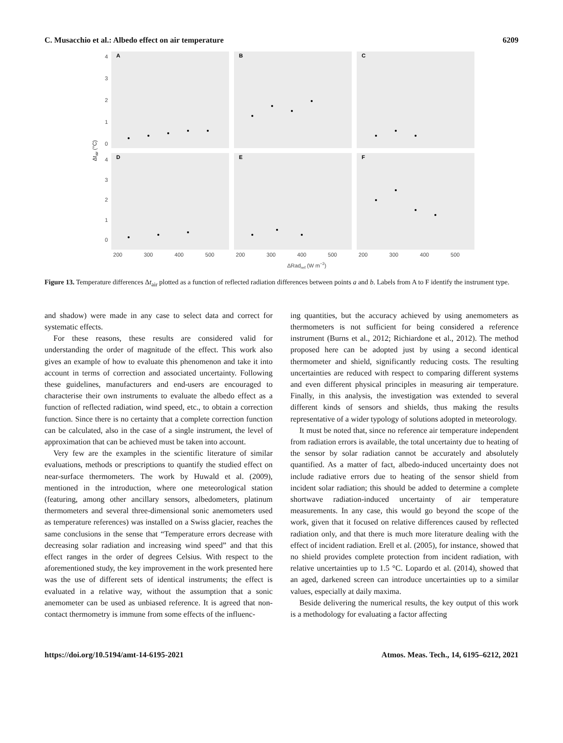C. Musacchio et al.: Albedo effect on air temperature 6209
A
B
C
D
E
F
4
3
2
1
0
4
3
2
1
0
200
300
400
500
200
300
400
500
200
300
400
500
ΔRadref (W m−2)
Δtair (°C)
Figure 13. Temperature differences Δt<sub>air</sub> plotted as a function of reflected radiation differences between points a and b. Labels from A to F identify the instrument type.
and shadow) were made in any case to select data and correct for systematic effects.
For these reasons, these results are considered valid for understanding the order of magnitude of the effect. This work also gives an example of how to evaluate this phenomenon and take it into account in terms of correction and associated uncertainty. Following these guidelines, manufacturers and end-users are encouraged to characterise their own instruments to evaluate the albedo effect as a function of reflected radiation, wind speed, etc., to obtain a correction function. Since there is no certainty that a complete correction function can be calculated, also in the case of a single instrument, the level of approximation that can be achieved must be taken into account.
Very few are the examples in the scientific literature of similar evaluations, methods or prescriptions to quantify the studied effect on near-surface thermometers. The work by Huwald et al. (2009), mentioned in the introduction, where one meteorological station (featuring, among other ancillary sensors, albedometers, platinum thermometers and several three-dimensional sonic anemometers used as temperature references) was installed on a Swiss glacier, reaches the same conclusions in the sense that “Temperature errors decrease with decreasing solar radiation and increasing wind speed” and that this effect ranges in the order of degrees Celsius. With respect to the aforementioned study, the key improvement in the work presented here was the use of different sets of identical instruments; the effect is evaluated in a relative way, without the assumption that a sonic anemometer can be used as unbiased reference. It is agreed that non-contact thermometry is immune from some effects of the influenc-
ing quantities, but the accuracy achieved by using anemometers as thermometers is not sufficient for being considered a reference instrument (Burns et al., 2012; Richiardone et al., 2012). The method proposed here can be adopted just by using a second identical thermometer and shield, significantly reducing costs. The resulting uncertainties are reduced with respect to comparing different systems and even different physical principles in measuring air temperature. Finally, in this analysis, the investigation was extended to several different kinds of sensors and shields, thus making the results representative of a wider typology of solutions adopted in meteorology.
It must be noted that, since no reference air temperature independent from radiation errors is available, the total uncertainty due to heating of the sensor by solar radiation cannot be accurately and absolutely quantified. As a matter of fact, albedo-induced uncertainty does not include radiative errors due to heating of the sensor shield from incident solar radiation; this should be added to determine a complete shortwave radiation-induced uncertainty of air temperature measurements. In any case, this would go beyond the scope of the work, given that it focused on relative differences caused by reflected radiation only, and that there is much more literature dealing with the effect of incident radiation. Erell et al. (2005), for instance, showed that no shield provides complete protection from incident radiation, with relative uncertainties up to 1.5 °C. Lopardo et al. (2014), showed that an aged, darkened screen can introduce uncertainties up to a similar values, especially at daily maxima.
Beside delivering the numerical results, the key output of this work is a methodology for evaluating a factor affecting
https://doi.org/10.5194/amt-14-6195-2021 Atmos. Meas. Tech., 14, 6195–6212, 2021